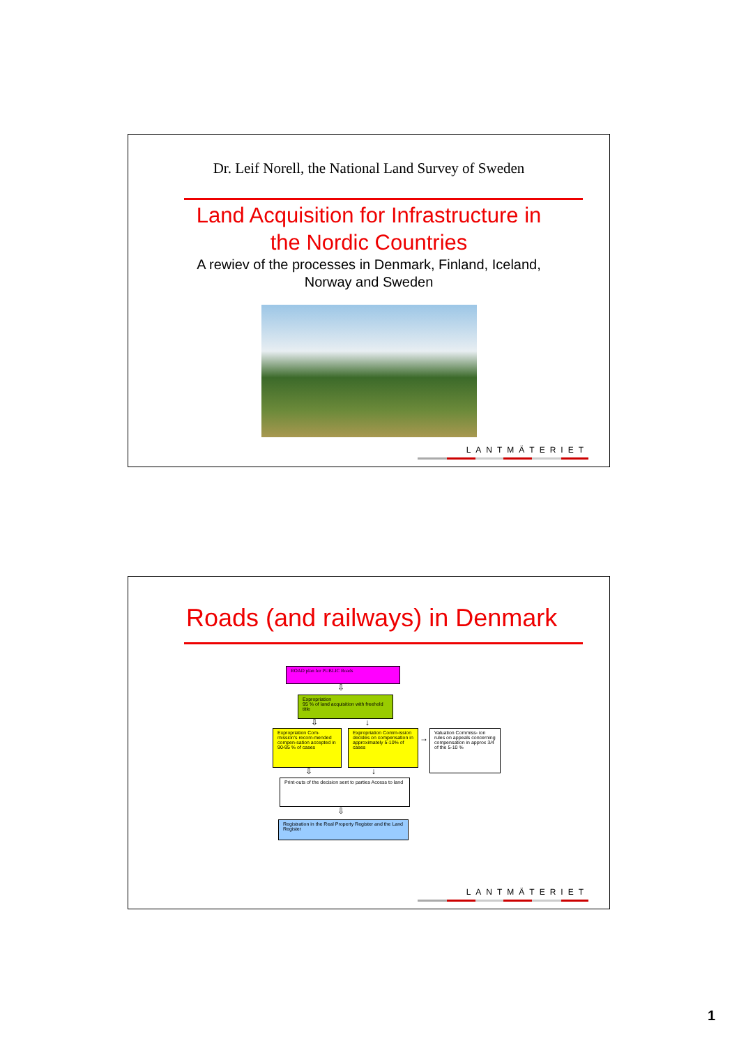Dr. Leif Norell, the National Land Survey of Sweden
Land Acquisition for Infrastructure in
the Nordic Countries
A rewiev of the processes in Denmark, Finland, Iceland,
Norway and Sweden
LANTMÄTERIET
Roads (and railways) in Denmark
ROAD plan for PUBLIC Roads
⇩
Expropriation
95 % of land acquisition with freehold title
⇩ ↓
Expropriation Com-mission's recom-mended compen-sation accepted in 90-95 % of cases
Expropriation Comm-ission decides on compensation in approximately 5-10% of cases
→
Valuation Commiss- ion rules on appeals concerning compensation in approx 3/4 of the 5-10 %
⇩ ↓
Print-outs of the decision sent to parties Access to land
⇩
Registration in the Real Property Register and the Land Register
LANTMÄTERIET
1